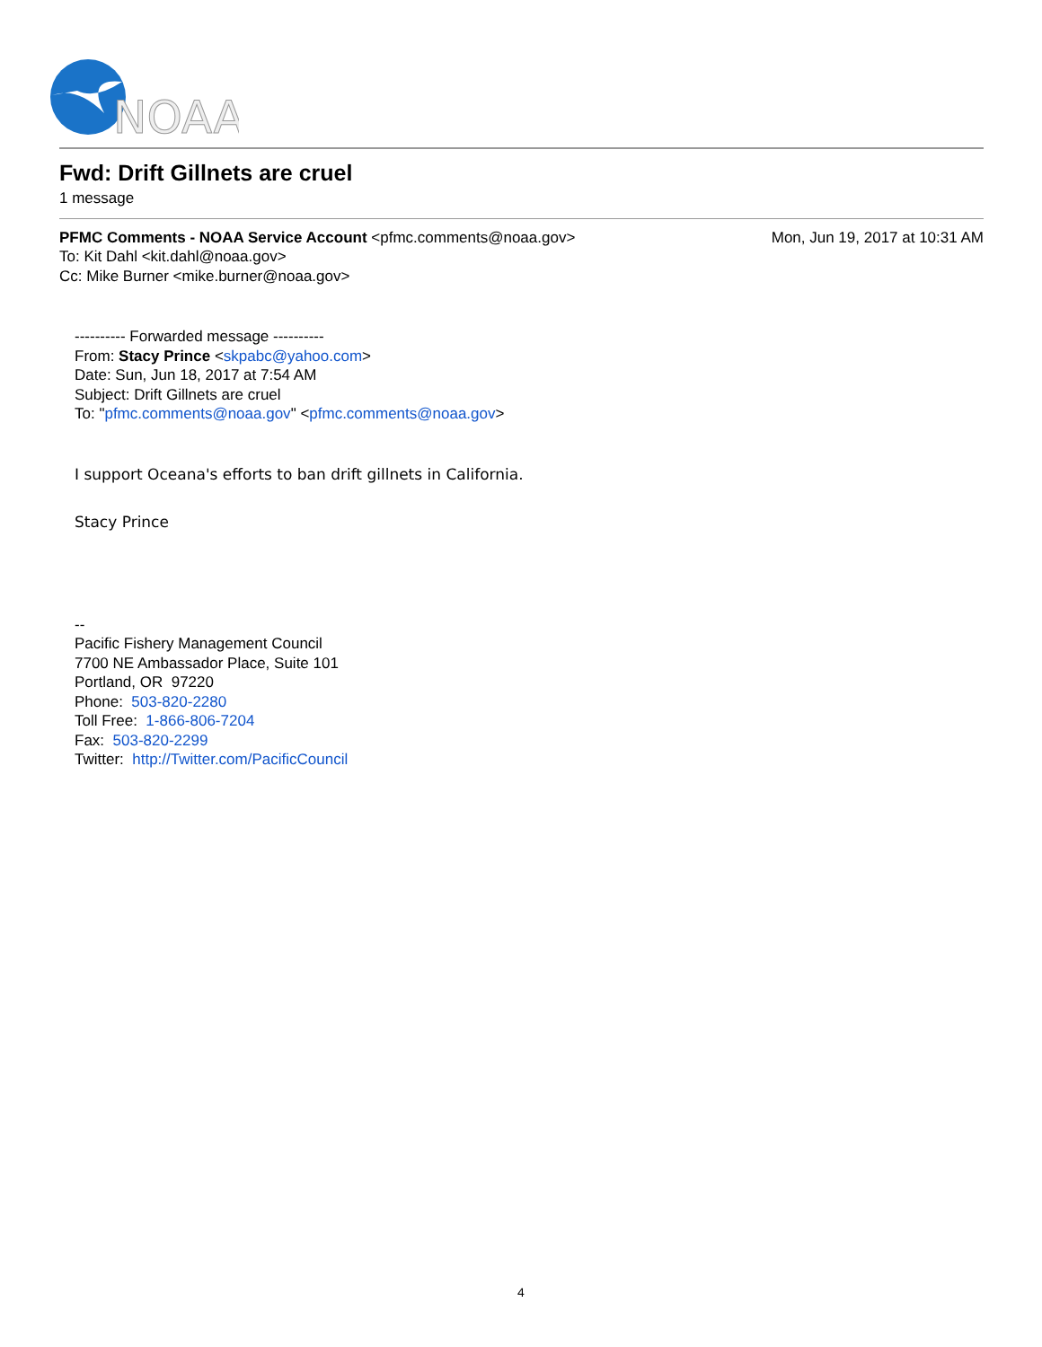NOAA
Fwd: Drift Gillnets are cruel
1 message
PFMC Comments - NOAA Service Account <pfmc.comments@noaa.gov>
Mon, Jun 19, 2017 at 10:31 AM
To: Kit Dahl <kit.dahl@noaa.gov>
Cc: Mike Burner <mike.burner@noaa.gov>
---------- Forwarded message ----------
From: Stacy Prince <skpabc@yahoo.com>
Date: Sun, Jun 18, 2017 at 7:54 AM
Subject: Drift Gillnets are cruel
To: "pfmc.comments@noaa.gov" <pfmc.comments@noaa.gov>
I support Oceana's efforts to ban drift gillnets in California.
Stacy Prince
--
Pacific Fishery Management Council
7700 NE Ambassador Place, Suite 101
Portland, OR 97220
Phone: 503-820-2280
Toll Free: 1-866-806-7204
Fax: 503-820-2299
Twitter: http://Twitter.com/PacificCouncil
4